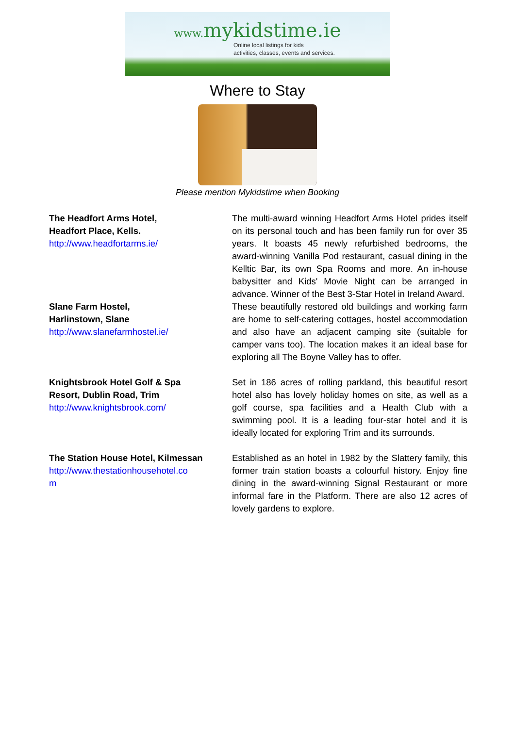www. mykidstime.ie
Online local listings for kids
activities, classes, events and services.
Where to Stay
Please mention Mykidstime when Booking
| The Headfort Arms Hotel, Headfort Place, Kells. http://www.headfortarms.ie/ | The multi-award winning Headfort Arms Hotel prides itself on its personal touch and has been family run for over 35 years. It boasts 45 newly refurbished bedrooms, the award-winning Vanilla Pod restaurant, casual dining in the Kelltic Bar, its own Spa Rooms and more. An in-house babysitter and Kids' Movie Night can be arranged in advance. Winner of the Best 3-Star Hotel in Ireland Award. |
| Slane Farm Hostel, Harlinstown, Slane http://www.slanefarmhostel.ie/ | These beautifully restored old buildings and working farm are home to self-catering cottages, hostel accommodation and also have an adjacent camping site (suitable for camper vans too). The location makes it an ideal base for exploring all The Boyne Valley has to offer. |
| Knightsbrook Hotel Golf & Spa Resort, Dublin Road, Trim http://www.knightsbrook.com/ | Set in 186 acres of rolling parkland, this beautiful resort hotel also has lovely holiday homes on site, as well as a golf course, spa facilities and a Health Club with a swimming pool. It is a leading four-star hotel and it is ideally located for exploring Trim and its surrounds. |
| The Station House Hotel, Kilmessan http://www.thestationhousehotel.co m | Established as an hotel in 1982 by the Slattery family, this former train station boasts a colourful history. Enjoy fine dining in the award-winning Signal Restaurant or more informal fare in the Platform. There are also 12 acres of lovely gardens to explore. |